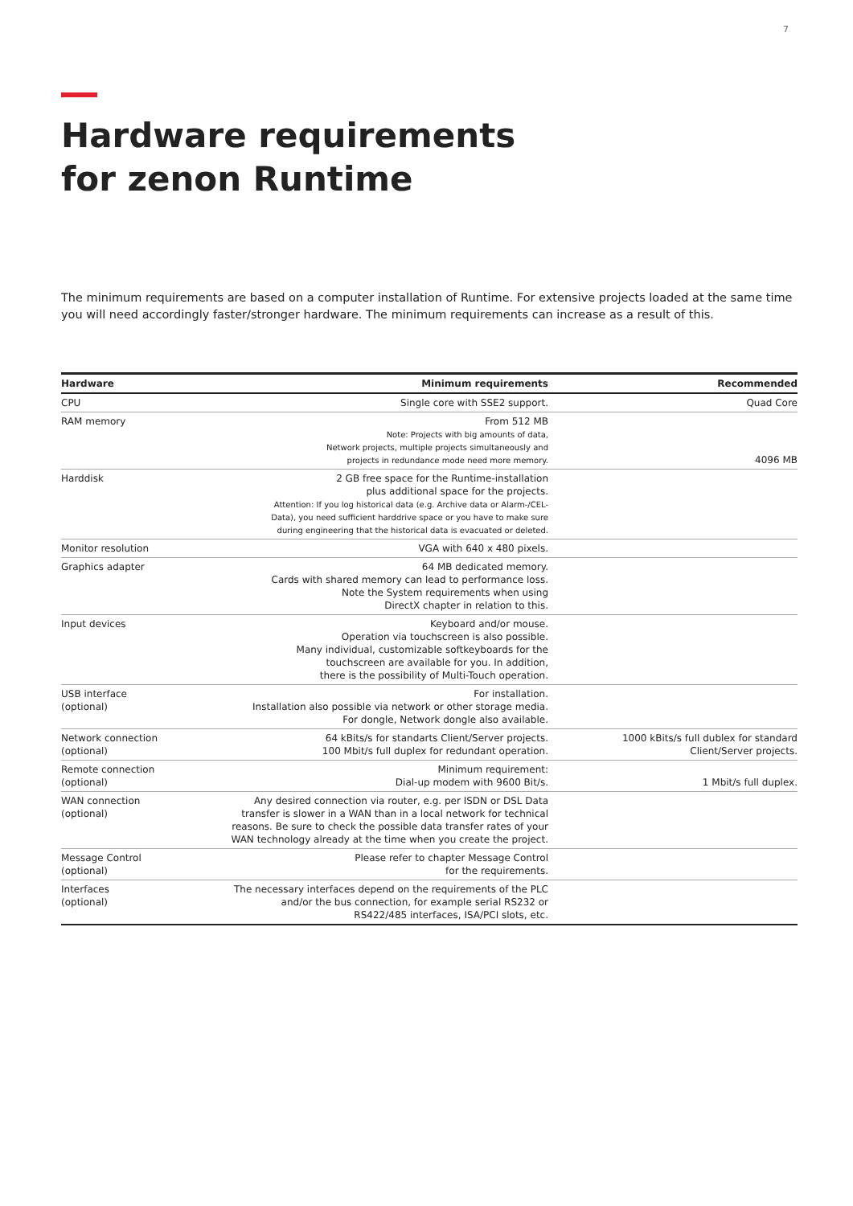7
Hardware requirements
for zenon Runtime
The minimum requirements are based on a computer installation of Runtime. For extensive projects loaded at the same time you will need accordingly faster/stronger hardware. The minimum requirements can increase as a result of this.
| Hardware | Minimum requirements | Recommended |
| --- | --- | --- |
| CPU | Single core with SSE2 support. | Quad Core |
| RAM memory | From 512 MB Note: Projects with big amounts of data, Network projects, multiple projects simultaneously and projects in redundance mode need more memory. | 4096 MB |
| Harddisk | 2 GB free space for the Runtime-installation plus additional space for the projects. Attention: If you log historical data (e.g. Archive data or Alarm-/CEL- Data), you need sufficient harddrive space or you have to make sure during engineering that the historical data is evacuated or deleted. | |
| Monitor resolution | VGA with 640 x 480 pixels. | |
| Graphics adapter | 64 MB dedicated memory. Cards with shared memory can lead to performance loss. Note the System requirements when using DirectX chapter in relation to this. | |
| Input devices | Keyboard and/or mouse. Operation via touchscreen is also possible. Many individual, customizable softkeyboards for the touchscreen are available for you. In addition, there is the possibility of Multi-Touch operation. | |
| USB interface (optional) | For installation. Installation also possible via network or other storage media. For dongle, Network dongle also available. | |
| Network connection (optional) | 64 kBits/s for standarts Client/Server projects. 100 Mbit/s full duplex for redundant operation. | 1000 kBits/s full dublex for standard Client/Server projects. |
| Remote connection (optional) | Minimum requirement: Dial-up modem with 9600 Bit/s. | 1 Mbit/s full duplex. |
| WAN connection (optional) | Any desired connection via router, e.g. per ISDN or DSL Data transfer is slower in a WAN than in a local network for technical reasons. Be sure to check the possible data transfer rates of your WAN technology already at the time when you create the project. | |
| Message Control (optional) | Please refer to chapter Message Control for the requirements. | |
| Interfaces (optional) | The necessary interfaces depend on the requirements of the PLC and/or the bus connection, for example serial RS232 or RS422/485 interfaces, ISA/PCI slots, etc. | |